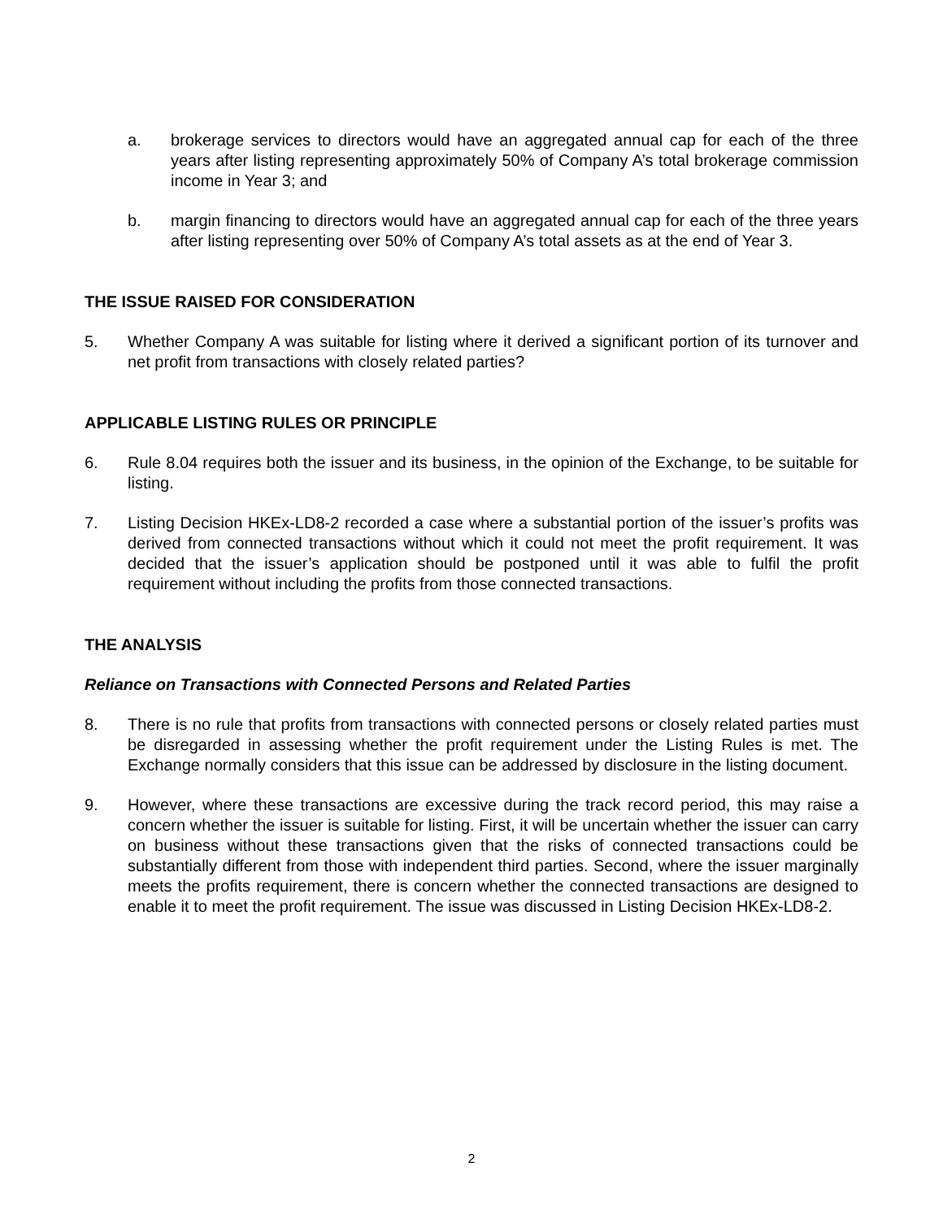a. brokerage services to directors would have an aggregated annual cap for each of the three years after listing representing approximately 50% of Company A’s total brokerage commission income in Year 3; and
b. margin financing to directors would have an aggregated annual cap for each of the three years after listing representing over 50% of Company A’s total assets as at the end of Year 3.
THE ISSUE RAISED FOR CONSIDERATION
5. Whether Company A was suitable for listing where it derived a significant portion of its turnover and net profit from transactions with closely related parties?
APPLICABLE LISTING RULES OR PRINCIPLE
6. Rule 8.04 requires both the issuer and its business, in the opinion of the Exchange, to be suitable for listing.
7. Listing Decision HKEx-LD8-2 recorded a case where a substantial portion of the issuer’s profits was derived from connected transactions without which it could not meet the profit requirement. It was decided that the issuer’s application should be postponed until it was able to fulfil the profit requirement without including the profits from those connected transactions.
THE ANALYSIS
Reliance on Transactions with Connected Persons and Related Parties
8. There is no rule that profits from transactions with connected persons or closely related parties must be disregarded in assessing whether the profit requirement under the Listing Rules is met. The Exchange normally considers that this issue can be addressed by disclosure in the listing document.
9. However, where these transactions are excessive during the track record period, this may raise a concern whether the issuer is suitable for listing. First, it will be uncertain whether the issuer can carry on business without these transactions given that the risks of connected transactions could be substantially different from those with independent third parties. Second, where the issuer marginally meets the profits requirement, there is concern whether the connected transactions are designed to enable it to meet the profit requirement. The issue was discussed in Listing Decision HKEx-LD8-2.
2